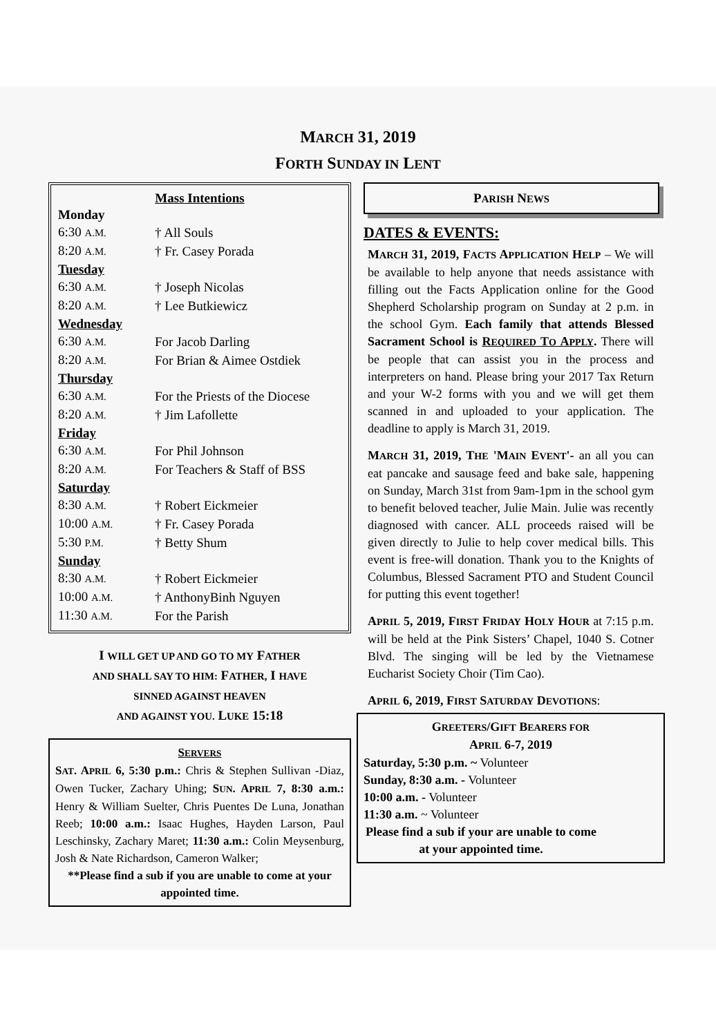MARCH 31, 2019
FORTH SUNDAY IN LENT
Mass Intentions
| Monday | |
| 6:30 A.M. | † All Souls |
| 8:20 A.M. | † Fr. Casey Porada |
| Tuesday | |
| 6:30 A.M. | † Joseph Nicolas |
| 8:20 A.M. | † Lee Butkiewicz |
| Wednesday | |
| 6:30 A.M. | For Jacob Darling |
| 8:20 A.M. | For Brian & Aimee Ostdiek |
| Thursday | |
| 6:30 A.M. | For the Priests of the Diocese |
| 8:20 A.M. | † Jim Lafollette |
| Friday | |
| 6:30 A.M. | For Phil Johnson |
| 8:20 A.M. | For Teachers & Staff of BSS |
| Saturday | |
| 8:30 A.M. | † Robert Eickmeier |
| 10:00 A.M. | † Fr. Casey Porada |
| 5:30 P.M. | † Betty Shum |
| Sunday | |
| 8:30 A.M. | † Robert Eickmeier |
| 10:00 A.M. | † AnthonyBinh Nguyen |
| 11:30 A.M. | For the Parish |
I WILL GET UP AND GO TO MY FATHER
AND SHALL SAY TO HIM: FATHER, I HAVE
SINNED AGAINST HEAVEN
AND AGAINST YOU. LUKE 15:18
SERVERS
SAT. APRIL 6, 5:30 p.m.: Chris & Stephen Sullivan -Diaz, Owen Tucker, Zachary Uhing; SUN. APRIL 7, 8:30 a.m.: Henry & William Suelter, Chris Puentes De Luna, Jonathan Reeb; 10:00 a.m.: Isaac Hughes, Hayden Larson, Paul Leschinsky, Zachary Maret; 11:30 a.m.: Colin Meysenburg, Josh & Nate Richardson, Cameron Walker;
**Please find a sub if you are unable to come at your appointed time.
PARISH NEWS
DATES & EVENTS:
MARCH 31, 2019, FACTS APPLICATION HELP – We will be available to help anyone that needs assistance with filling out the Facts Application online for the Good Shepherd Scholarship program on Sunday at 2 p.m. in the school Gym. Each family that attends Blessed Sacrament School is REQUIRED TO APPLY. There will be people that can assist you in the process and interpreters on hand. Please bring your 2017 Tax Return and your W-2 forms with you and we will get them scanned in and uploaded to your application. The deadline to apply is March 31, 2019.
MARCH 31, 2019, THE 'MAIN EVENT'- an all you can eat pancake and sausage feed and bake sale, happening on Sunday, March 31st from 9am-1pm in the school gym to benefit beloved teacher, Julie Main. Julie was recently diagnosed with cancer. ALL proceeds raised will be given directly to Julie to help cover medical bills. This event is free-will donation. Thank you to the Knights of Columbus, Blessed Sacrament PTO and Student Council for putting this event together!
APRIL 5, 2019, FIRST FRIDAY HOLY HOUR at 7:15 p.m. will be held at the Pink Sisters’ Chapel, 1040 S. Cotner Blvd. The singing will be led by the Vietnamese Eucharist Society Choir (Tim Cao).
APRIL 6, 2019, FIRST SATURDAY DEVOTIONS:
GREETERS/GIFT BEARERS FOR
APRIL 6-7, 2019
Saturday, 5:30 p.m. ~ Volunteer
Sunday, 8:30 a.m. - Volunteer
10:00 a.m. - Volunteer
11:30 a.m. ~ Volunteer
Please find a sub if your are unable to come at your appointed time.